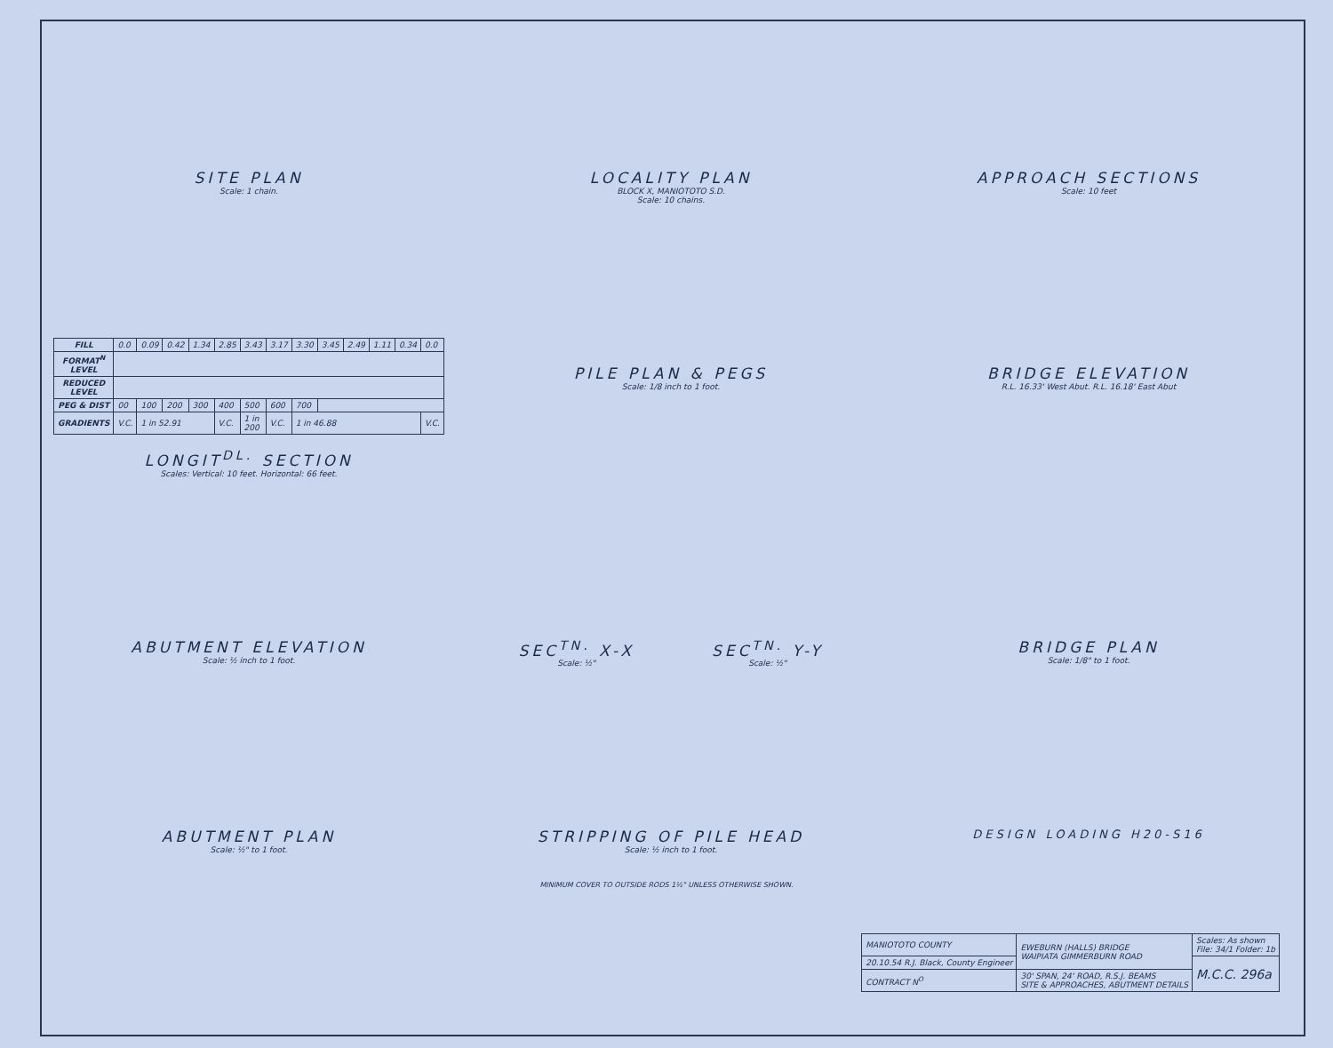SITE PLAN
Scale: 1 chain.
LOCALITY PLAN
BLOCK X, MANIOTOTO S.D.
Scale: 10 chains.
APPROACH SECTIONS
Scale: 10 feet
| FILL | 0.0 | 0.09 | 0.42 | 1.34 | 2.85 | 3.43 | 3.17 | 3.30 | 3.45 | 2.49 | 1.11 | 0.34 | 0.0 |
| FORMAT<sup>N</sup> LEVEL | | | | | | | | | | | | | |
| REDUCED LEVEL | | | | | | | | | | | | | |
| PEG & DIST | 00 | 100 | 200 | 300 | 400 | 500 | 600 | 700 | | | | | |
| GRADIENTS | V.C. | 1 in 52.91 | | | V.C. | 1 in 200 | V.C. | 1 in 46.88 | | | | | V.C. |
LONGIT<sup>DL.</sup> SECTION
Scales: Vertical: 10 feet. Horizontal: 66 feet.
PILE PLAN & PEGS
Scale: 1/8 inch to 1 foot.
BRIDGE ELEVATION
R.L. 16.33' West Abut. R.L. 16.18' East Abut
ABUTMENT ELEVATION
Scale: ½ inch to 1 foot.
SEC<sup>TN.</sup> X-X
Scale: ½"
SEC<sup>TN.</sup> Y-Y
Scale: ½"
BRIDGE PLAN
Scale: 1/8" to 1 foot.
ABUTMENT PLAN
Scale: ½" to 1 foot.
STRIPPING OF PILE HEAD
Scale: ½ inch to 1 foot.
DESIGN LOADING H20-S16
MINIMUM COVER TO OUTSIDE RODS 1½" UNLESS OTHERWISE SHOWN.
| MANIOTOTO COUNTY | EWEBURN (HALLS) BRIDGE WAIPIATA GIMMERBURN ROAD | Scales: As shown File: 34/1 Folder: 1b |
| 20.10.54 R.J. Black, County Engineer | | M.C.C. 296a |
| CONTRACT N<sup>O</sup> | 30' SPAN, 24' ROAD, R.S.J. BEAMS SITE & APPROACHES, ABUTMENT DETAILS | |